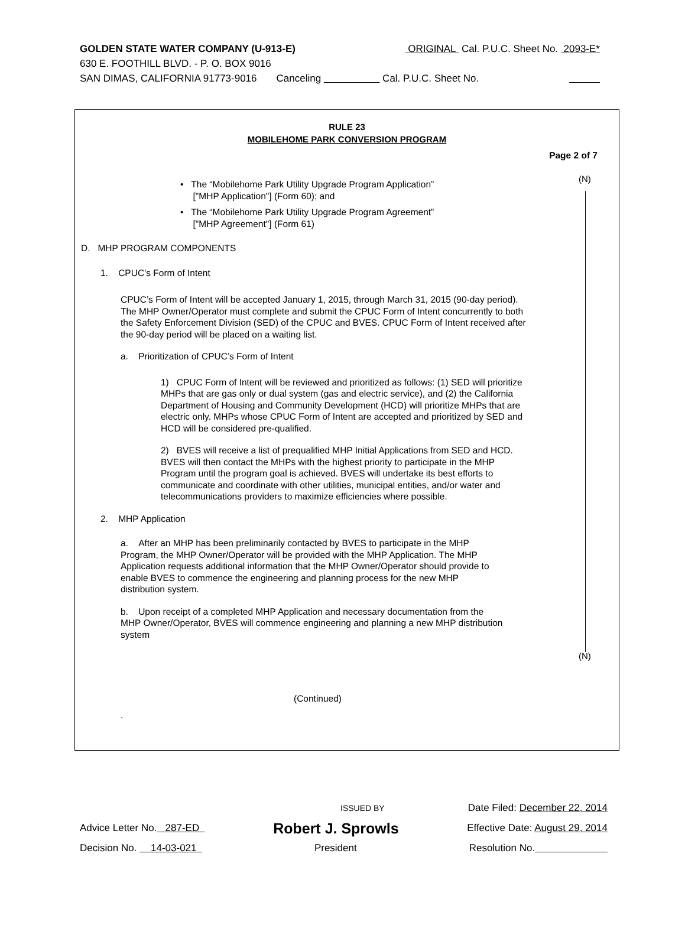GOLDEN STATE WATER COMPANY (U-913-E) ORIGINAL Cal. P.U.C. Sheet No. 2093-E*
630 E. FOOTHILL BLVD. - P. O. BOX 9016
SAN DIMAS, CALIFORNIA 91773-9016 Canceling Cal. P.U.C. Sheet No.
RULE 23
MOBILEHOME PARK CONVERSION PROGRAM
Page 2 of 7
(N)
(N)
• The “Mobilehome Park Utility Upgrade Program Application”
["MHP Application"] (Form 60); and
• The “Mobilehome Park Utility Upgrade Program Agreement”
["MHP Agreement"] (Form 61)
D. MHP PROGRAM COMPONENTS
1. CPUC’s Form of Intent
CPUC’s Form of Intent will be accepted January 1, 2015, through March 31, 2015 (90-day period). The MHP Owner/Operator must complete and submit the CPUC Form of Intent concurrently to both the Safety Enforcement Division (SED) of the CPUC and BVES. CPUC Form of Intent received after the 90-day period will be placed on a waiting list.
a. Prioritization of CPUC’s Form of Intent
1) CPUC Form of Intent will be reviewed and prioritized as follows: (1) SED will prioritize MHPs that are gas only or dual system (gas and electric service), and (2) the California Department of Housing and Community Development (HCD) will prioritize MHPs that are electric only. MHPs whose CPUC Form of Intent are accepted and prioritized by SED and HCD will be considered pre-qualified.
2) BVES will receive a list of prequalified MHP Initial Applications from SED and HCD. BVES will then contact the MHPs with the highest priority to participate in the MHP Program until the program goal is achieved. BVES will undertake its best efforts to communicate and coordinate with other utilities, municipal entities, and/or water and telecommunications providers to maximize efficiencies where possible.
2. MHP Application
a. After an MHP has been preliminarily contacted by BVES to participate in the MHP Program, the MHP Owner/Operator will be provided with the MHP Application. The MHP Application requests additional information that the MHP Owner/Operator should provide to enable BVES to commence the engineering and planning process for the new MHP distribution system.
b. Upon receipt of a completed MHP Application and necessary documentation from the MHP Owner/Operator, BVES will commence engineering and planning a new MHP distribution system
(Continued)
.
ISSUED BY Date Filed: December 22, 2014
Advice Letter No. 287-ED Robert J. Sprowls Effective Date: August 29, 2014
Decision No. 14-03-021 President Resolution No.